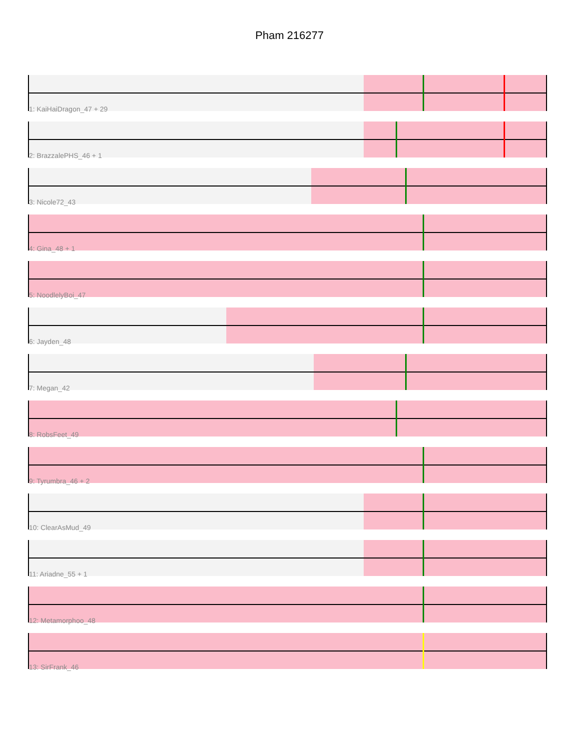Pham 216277
1: KaiHaiDragon_47 + 29
2: BrazzalePHS_46 + 1
3: Nicole72_43
4: Gina_48 + 1
5: NoodlelyBoi_47
6: Jayden_48
7: Megan_42
8: RobsFeet_49
9: Tyrumbra_46 + 2
10: ClearAsMud_49
11: Ariadne_55 + 1
12: Metamorphoo_48
13: SirFrank_46